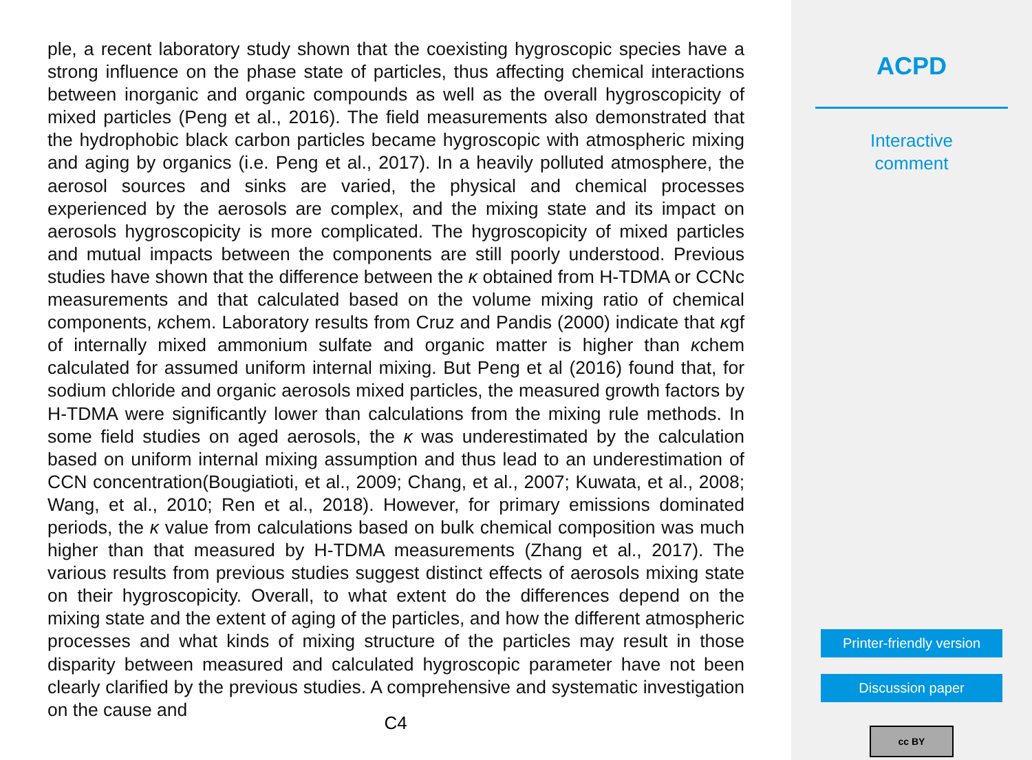ple, a recent laboratory study shown that the coexisting hygroscopic species have a strong influence on the phase state of particles, thus affecting chemical interactions between inorganic and organic compounds as well as the overall hygroscopicity of mixed particles (Peng et al., 2016). The field measurements also demonstrated that the hydrophobic black carbon particles became hygroscopic with atmospheric mixing and aging by organics (i.e. Peng et al., 2017). In a heavily polluted atmosphere, the aerosol sources and sinks are varied, the physical and chemical processes experienced by the aerosols are complex, and the mixing state and its impact on aerosols hygroscopicity is more complicated. The hygroscopicity of mixed particles and mutual impacts between the components are still poorly understood. Previous studies have shown that the difference between the κ obtained from H-TDMA or CCNc measurements and that calculated based on the volume mixing ratio of chemical components, κchem. Laboratory results from Cruz and Pandis (2000) indicate that κgf of internally mixed ammonium sulfate and organic matter is higher than κchem calculated for assumed uniform internal mixing. But Peng et al (2016) found that, for sodium chloride and organic aerosols mixed particles, the measured growth factors by H-TDMA were significantly lower than calculations from the mixing rule methods. In some field studies on aged aerosols, the κ was underestimated by the calculation based on uniform internal mixing assumption and thus lead to an underestimation of CCN concentration(Bougiatioti, et al., 2009; Chang, et al., 2007; Kuwata, et al., 2008; Wang, et al., 2010; Ren et al., 2018). However, for primary emissions dominated periods, the κ value from calculations based on bulk chemical composition was much higher than that measured by H-TDMA measurements (Zhang et al., 2017). The various results from previous studies suggest distinct effects of aerosols mixing state on their hygroscopicity. Overall, to what extent do the differences depend on the mixing state and the extent of aging of the particles, and how the different atmospheric processes and what kinds of mixing structure of the particles may result in those disparity between measured and calculated hygroscopic parameter have not been clearly clarified by the previous studies. A comprehensive and systematic investigation on the cause and
C4
ACPD
Interactive
comment
Printer-friendly version
Discussion paper
cc BY